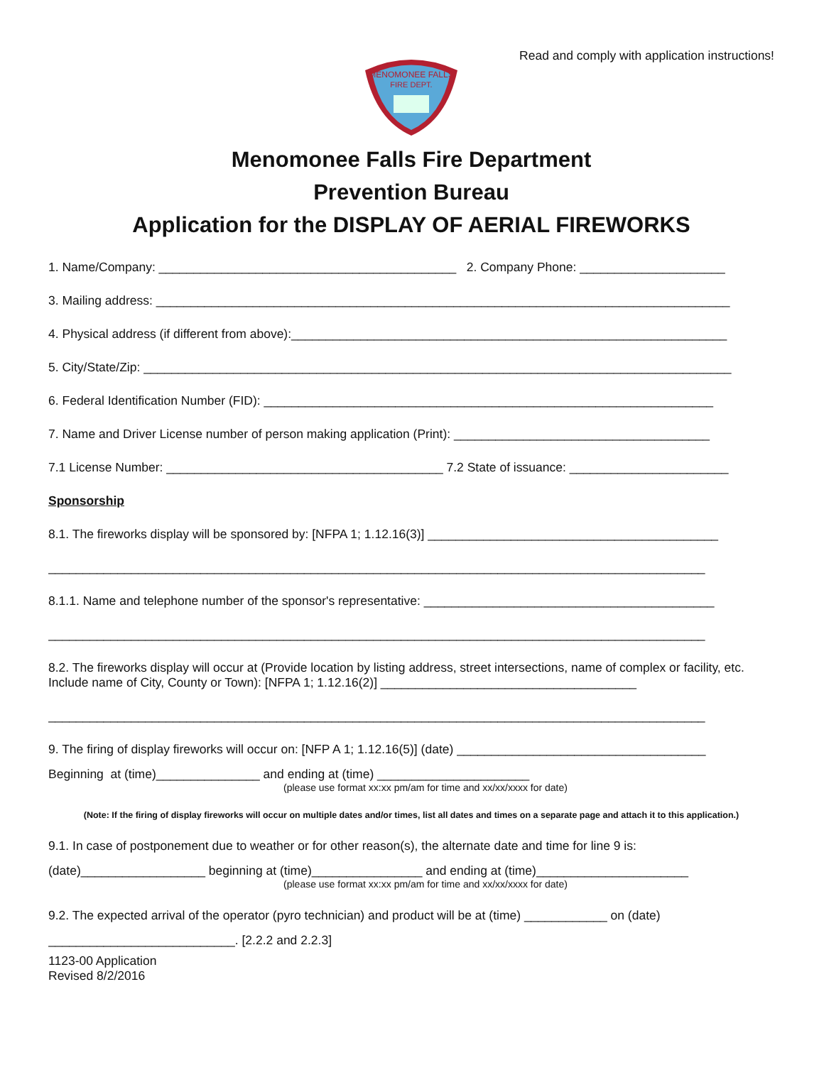Read and comply with application instructions!
MENOMONEE FALLS
FIRE DEPT.
Menomonee Falls Fire Department
Prevention Bureau
Application for the DISPLAY OF AERIAL FIREWORKS
1. Name/Company: ___________________________________________ 2. Company Phone: _____________________
3. Mailing address: ___________________________________________________________________________________
4. Physical address (if different from above):_______________________________________________________________
5. City/State/Zip: _____________________________________________________________________________________
6. Federal Identification Number (FID): _________________________________________________________________
7. Name and Driver License number of person making application (Print): _____________________________________
7.1 License Number: ________________________________________ 7.2 State of issuance: _______________________
Sponsorship
8.1. The fireworks display will be sponsored by: [NFPA 1; 1.12.16(3)] __________________________________________
_______________________________________________________________________________________________
8.1.1. Name and telephone number of the sponsor's representative: __________________________________________
_______________________________________________________________________________________________
8.2. The fireworks display will occur at (Provide location by listing address, street intersections, name of complex or facility, etc. Include name of City, County or Town): [NFPA 1; 1.12.16(2)] _____________________________________
_______________________________________________________________________________________________
9. The firing of display fireworks will occur on: [NFP A 1; 1.12.16(5)] (date) ____________________________________
Beginning at (time)_______________ and ending at (time) ______________________
(please use format xx:xx pm/am for time and xx/xx/xxxx for date)
(Note: If the firing of display fireworks will occur on multiple dates and/or times, list all dates and times on a separate page and attach it to this application.)
9.1. In case of postponement due to weather or for other reason(s), the alternate date and time for line 9 is:
(date)__________________ beginning at (time)________________ and ending at (time)______________________
(please use format xx:xx pm/am for time and xx/xx/xxxx for date)
9.2. The expected arrival of the operator (pyro technician) and product will be at (time) ____________ on (date)
___________________________. [2.2.2 and 2.2.3]
1123-00 Application
Revised 8/2/2016